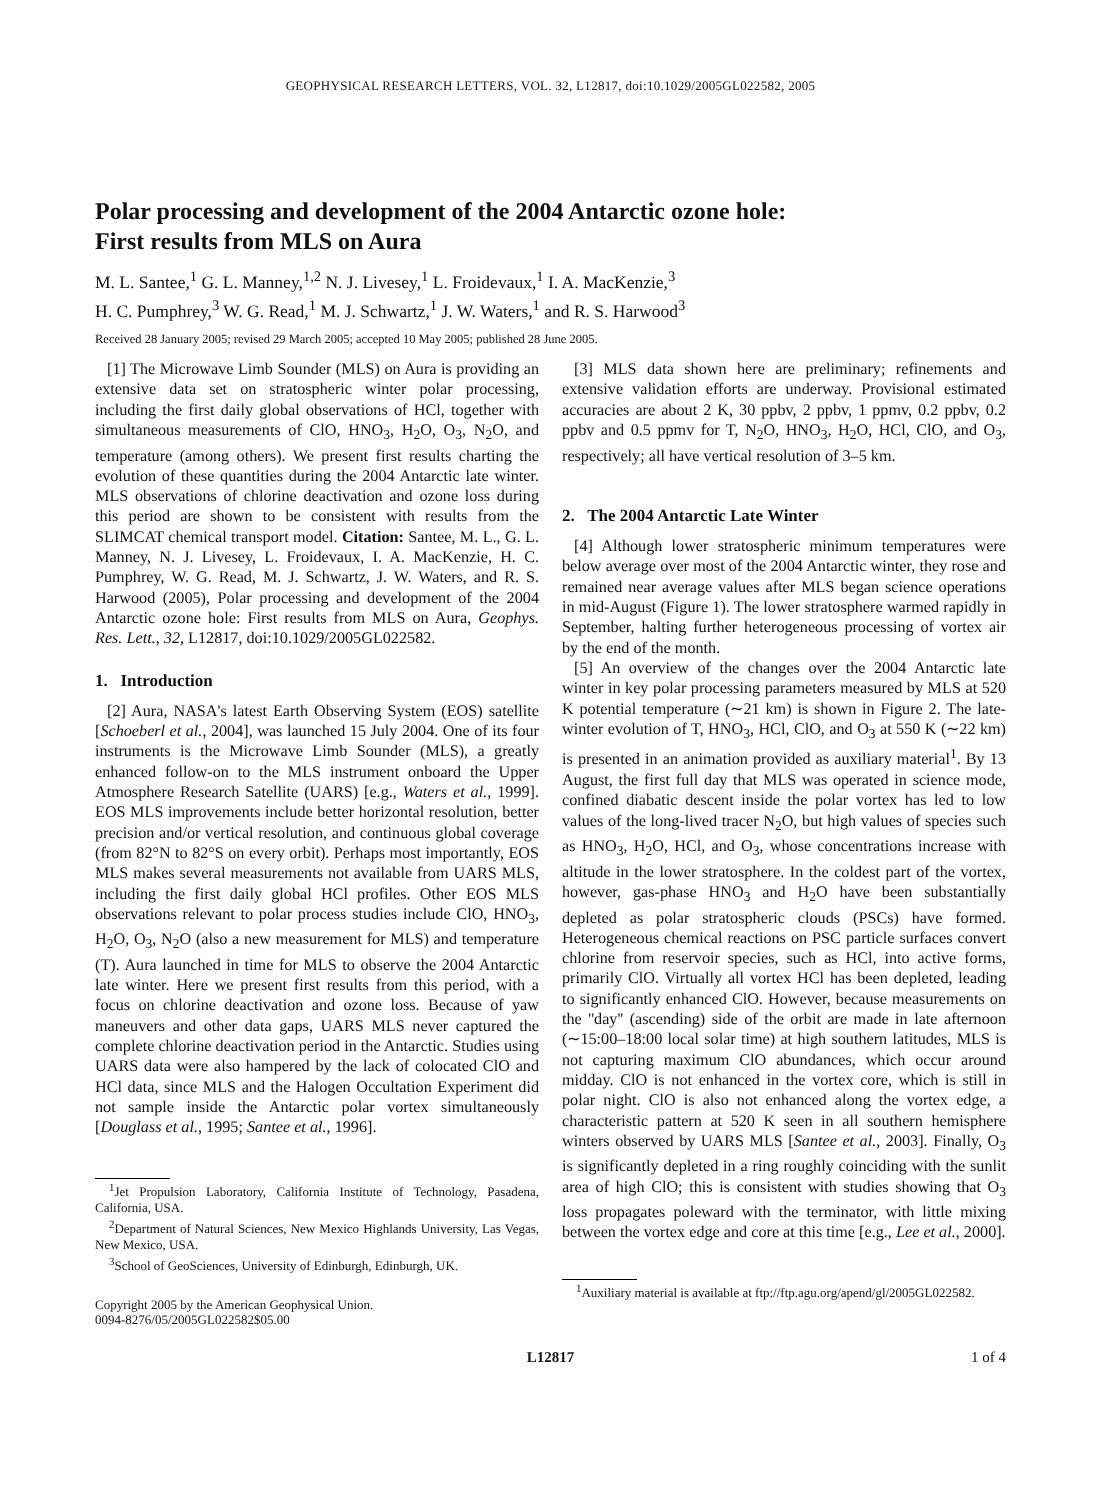GEOPHYSICAL RESEARCH LETTERS, VOL. 32, L12817, doi:10.1029/2005GL022582, 2005
Polar processing and development of the 2004 Antarctic ozone hole:
First results from MLS on Aura
M. L. Santee,<sup>1</sup> G. L. Manney,<sup>1,2</sup> N. J. Livesey,<sup>1</sup> L. Froidevaux,<sup>1</sup> I. A. MacKenzie,<sup>3</sup>
H. C. Pumphrey,<sup>3</sup> W. G. Read,<sup>1</sup> M. J. Schwartz,<sup>1</sup> J. W. Waters,<sup>1</sup> and R. S. Harwood<sup>3</sup>
Received 28 January 2005; revised 29 March 2005; accepted 10 May 2005; published 28 June 2005.
[1] The Microwave Limb Sounder (MLS) on Aura is providing an extensive data set on stratospheric winter polar processing, including the first daily global observations of HCl, together with simultaneous measurements of ClO, HNO<sub>3</sub>, H<sub>2</sub>O, O<sub>3</sub>, N<sub>2</sub>O, and temperature (among others). We present first results charting the evolution of these quantities during the 2004 Antarctic late winter. MLS observations of chlorine deactivation and ozone loss during this period are shown to be consistent with results from the SLIMCAT chemical transport model. Citation: Santee, M. L., G. L. Manney, N. J. Livesey, L. Froidevaux, I. A. MacKenzie, H. C. Pumphrey, W. G. Read, M. J. Schwartz, J. W. Waters, and R. S. Harwood (2005), Polar processing and development of the 2004 Antarctic ozone hole: First results from MLS on Aura, Geophys. Res. Lett., 32, L12817, doi:10.1029/2005GL022582.
1. Introduction
[2] Aura, NASA's latest Earth Observing System (EOS) satellite [Schoeberl et al., 2004], was launched 15 July 2004. One of its four instruments is the Microwave Limb Sounder (MLS), a greatly enhanced follow-on to the MLS instrument onboard the Upper Atmosphere Research Satellite (UARS) [e.g., Waters et al., 1999]. EOS MLS improvements include better horizontal resolution, better precision and/or vertical resolution, and continuous global coverage (from 82°N to 82°S on every orbit). Perhaps most importantly, EOS MLS makes several measurements not available from UARS MLS, including the first daily global HCl profiles. Other EOS MLS observations relevant to polar process studies include ClO, HNO<sub>3</sub>, H<sub>2</sub>O, O<sub>3</sub>, N<sub>2</sub>O (also a new measurement for MLS) and temperature (T). Aura launched in time for MLS to observe the 2004 Antarctic late winter. Here we present first results from this period, with a focus on chlorine deactivation and ozone loss. Because of yaw maneuvers and other data gaps, UARS MLS never captured the complete chlorine deactivation period in the Antarctic. Studies using UARS data were also hampered by the lack of colocated ClO and HCl data, since MLS and the Halogen Occultation Experiment did not sample inside the Antarctic polar vortex simultaneously [Douglass et al., 1995; Santee et al., 1996].
<sup>1</sup> Jet Propulsion Laboratory, California Institute of Technology, Pasadena, California, USA.
<sup>2</sup> Department of Natural Sciences, New Mexico Highlands University, Las Vegas, New Mexico, USA.
<sup>3</sup> School of GeoSciences, University of Edinburgh, Edinburgh, UK.
Copyright 2005 by the American Geophysical Union.
0094-8276/05/2005GL022582$05.00
[3] MLS data shown here are preliminary; refinements and extensive validation efforts are underway. Provisional estimated accuracies are about 2 K, 30 ppbv, 2 ppbv, 1 ppmv, 0.2 ppbv, 0.2 ppbv and 0.5 ppmv for T, N<sub>2</sub>O, HNO<sub>3</sub>, H<sub>2</sub>O, HCl, ClO, and O<sub>3</sub>, respectively; all have vertical resolution of 3–5 km.
2. The 2004 Antarctic Late Winter
[4] Although lower stratospheric minimum temperatures were below average over most of the 2004 Antarctic winter, they rose and remained near average values after MLS began science operations in mid-August (Figure 1). The lower stratosphere warmed rapidly in September, halting further heterogeneous processing of vortex air by the end of the month.
[5] An overview of the changes over the 2004 Antarctic late winter in key polar processing parameters measured by MLS at 520 K potential temperature (∼21 km) is shown in Figure 2. The late-winter evolution of T, HNO<sub>3</sub>, HCl, ClO, and O<sub>3</sub> at 550 K (∼22 km) is presented in an animation provided as auxiliary material<sup>1</sup>. By 13 August, the first full day that MLS was operated in science mode, confined diabatic descent inside the polar vortex has led to low values of the long-lived tracer N<sub>2</sub>O, but high values of species such as HNO<sub>3</sub>, H<sub>2</sub>O, HCl, and O<sub>3</sub>, whose concentrations increase with altitude in the lower stratosphere. In the coldest part of the vortex, however, gas-phase HNO<sub>3</sub> and H<sub>2</sub>O have been substantially depleted as polar stratospheric clouds (PSCs) have formed. Heterogeneous chemical reactions on PSC particle surfaces convert chlorine from reservoir species, such as HCl, into active forms, primarily ClO. Virtually all vortex HCl has been depleted, leading to significantly enhanced ClO. However, because measurements on the ''day'' (ascending) side of the orbit are made in late afternoon (∼15:00–18:00 local solar time) at high southern latitudes, MLS is not capturing maximum ClO abundances, which occur around midday. ClO is not enhanced in the vortex core, which is still in polar night. ClO is also not enhanced along the vortex edge, a characteristic pattern at 520 K seen in all southern hemisphere winters observed by UARS MLS [Santee et al., 2003]. Finally, O<sub>3</sub> is significantly depleted in a ring roughly coinciding with the sunlit area of high ClO; this is consistent with studies showing that O<sub>3</sub> loss propagates poleward with the terminator, with little mixing between the vortex edge and core at this time [e.g., Lee et al., 2000].
<sup>1</sup> Auxiliary material is available at ftp://ftp.agu.org/apend/gl/2005GL022582.
L12817 1 of 4